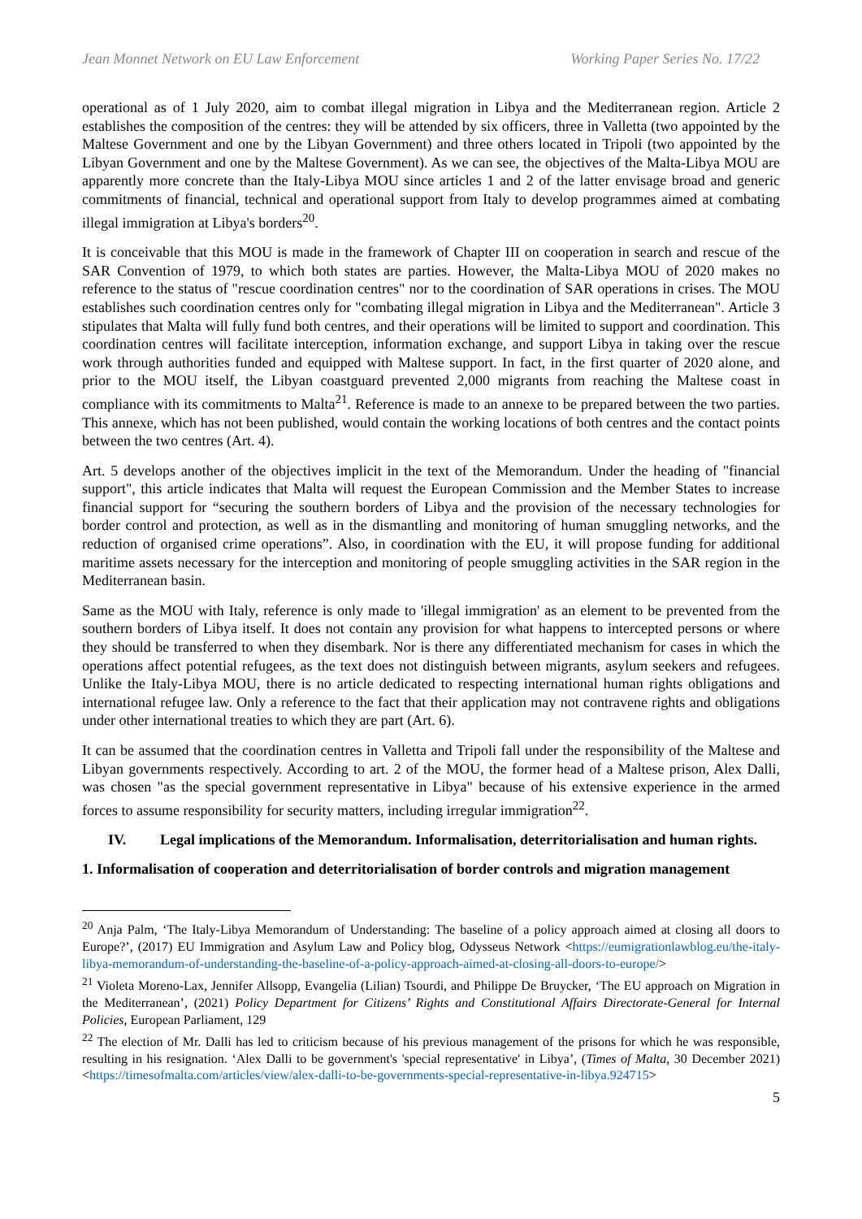Jean Monnet Network on EU Law Enforcement Working Paper Series No. 17/22
operational as of 1 July 2020, aim to combat illegal migration in Libya and the Mediterranean region. Article 2 establishes the composition of the centres: they will be attended by six officers, three in Valletta (two appointed by the Maltese Government and one by the Libyan Government) and three others located in Tripoli (two appointed by the Libyan Government and one by the Maltese Government). As we can see, the objectives of the Malta-Libya MOU are apparently more concrete than the Italy-Libya MOU since articles 1 and 2 of the latter envisage broad and generic commitments of financial, technical and operational support from Italy to develop programmes aimed at combating illegal immigration at Libya's borders<sup>20</sup>.
It is conceivable that this MOU is made in the framework of Chapter III on cooperation in search and rescue of the SAR Convention of 1979, to which both states are parties. However, the Malta-Libya MOU of 2020 makes no reference to the status of "rescue coordination centres" nor to the coordination of SAR operations in crises. The MOU establishes such coordination centres only for "combating illegal migration in Libya and the Mediterranean". Article 3 stipulates that Malta will fully fund both centres, and their operations will be limited to support and coordination. This coordination centres will facilitate interception, information exchange, and support Libya in taking over the rescue work through authorities funded and equipped with Maltese support. In fact, in the first quarter of 2020 alone, and prior to the MOU itself, the Libyan coastguard prevented 2,000 migrants from reaching the Maltese coast in compliance with its commitments to Malta<sup>21</sup>. Reference is made to an annexe to be prepared between the two parties. This annexe, which has not been published, would contain the working locations of both centres and the contact points between the two centres (Art. 4).
Art. 5 develops another of the objectives implicit in the text of the Memorandum. Under the heading of "financial support", this article indicates that Malta will request the European Commission and the Member States to increase financial support for “securing the southern borders of Libya and the provision of the necessary technologies for border control and protection, as well as in the dismantling and monitoring of human smuggling networks, and the reduction of organised crime operations”. Also, in coordination with the EU, it will propose funding for additional maritime assets necessary for the interception and monitoring of people smuggling activities in the SAR region in the Mediterranean basin.
Same as the MOU with Italy, reference is only made to 'illegal immigration' as an element to be prevented from the southern borders of Libya itself. It does not contain any provision for what happens to intercepted persons or where they should be transferred to when they disembark. Nor is there any differentiated mechanism for cases in which the operations affect potential refugees, as the text does not distinguish between migrants, asylum seekers and refugees. Unlike the Italy-Libya MOU, there is no article dedicated to respecting international human rights obligations and international refugee law. Only a reference to the fact that their application may not contravene rights and obligations under other international treaties to which they are part (Art. 6).
It can be assumed that the coordination centres in Valletta and Tripoli fall under the responsibility of the Maltese and Libyan governments respectively. According to art. 2 of the MOU, the former head of a Maltese prison, Alex Dalli, was chosen "as the special government representative in Libya" because of his extensive experience in the armed forces to assume responsibility for security matters, including irregular immigration<sup>22</sup>.
IV. Legal implications of the Memorandum. Informalisation, deterritorialisation and human rights.
1. Informalisation of cooperation and deterritorialisation of border controls and migration management
<sup>20</sup> Anja Palm, ‘The Italy-Libya Memorandum of Understanding: The baseline of a policy approach aimed at closing all doors to Europe?’, (2017) EU Immigration and Asylum Law and Policy blog, Odysseus Network <https://eumigrationlawblog.eu/the-italy-libya-memorandum-of-understanding-the-baseline-of-a-policy-approach-aimed-at-closing-all-doors-to-europe/>
<sup>21</sup> Violeta Moreno-Lax, Jennifer Allsopp, Evangelia (Lilian) Tsourdi, and Philippe De Bruycker, ‘The EU approach on Migration in the Mediterranean’, (2021) Policy Department for Citizens’ Rights and Constitutional Affairs Directorate-General for Internal Policies, European Parliament, 129
<sup>22</sup> The election of Mr. Dalli has led to criticism because of his previous management of the prisons for which he was responsible, resulting in his resignation. ‘Alex Dalli to be government's 'special representative' in Libya’, (Times of Malta, 30 December 2021) <https://timesofmalta.com/articles/view/alex-dalli-to-be-governments-special-representative-in-libya.924715>
5